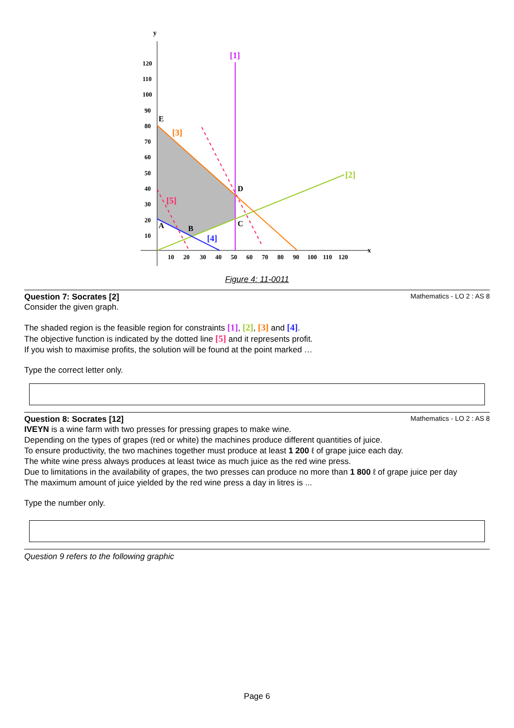y
x
120
110
100
90
80
70
60
50
40
30
20
10
10
20
30
40
50
60
70
80
90
100
110
120
[1]
[2]
[3]
[4]
[5]
E
D
C
B
A
Figure 4: 11-0011
Question 7: Socrates [2] Mathematics - LO 2 : AS 8
Consider the given graph.
The shaded region is the feasible region for constraints [1], [2], [3] and [4].
The objective function is indicated by the dotted line [5] and it represents profit.
If you wish to maximise profits, the solution will be found at the point marked …
Type the correct letter only.
Question 8: Socrates [12] Mathematics - LO 2 : AS 8
IVEYN is a wine farm with two presses for pressing grapes to make wine.
Depending on the types of grapes (red or white) the machines produce different quantities of juice.
To ensure productivity, the two machines together must produce at least 1 200 ℓ of grape juice each day.
The white wine press always produces at least twice as much juice as the red wine press.
Due to limitations in the availability of grapes, the two presses can produce no more than 1 800 ℓ of grape juice per day
The maximum amount of juice yielded by the red wine press a day in litres is ...
Type the number only.
Question 9 refers to the following graphic
Page 6